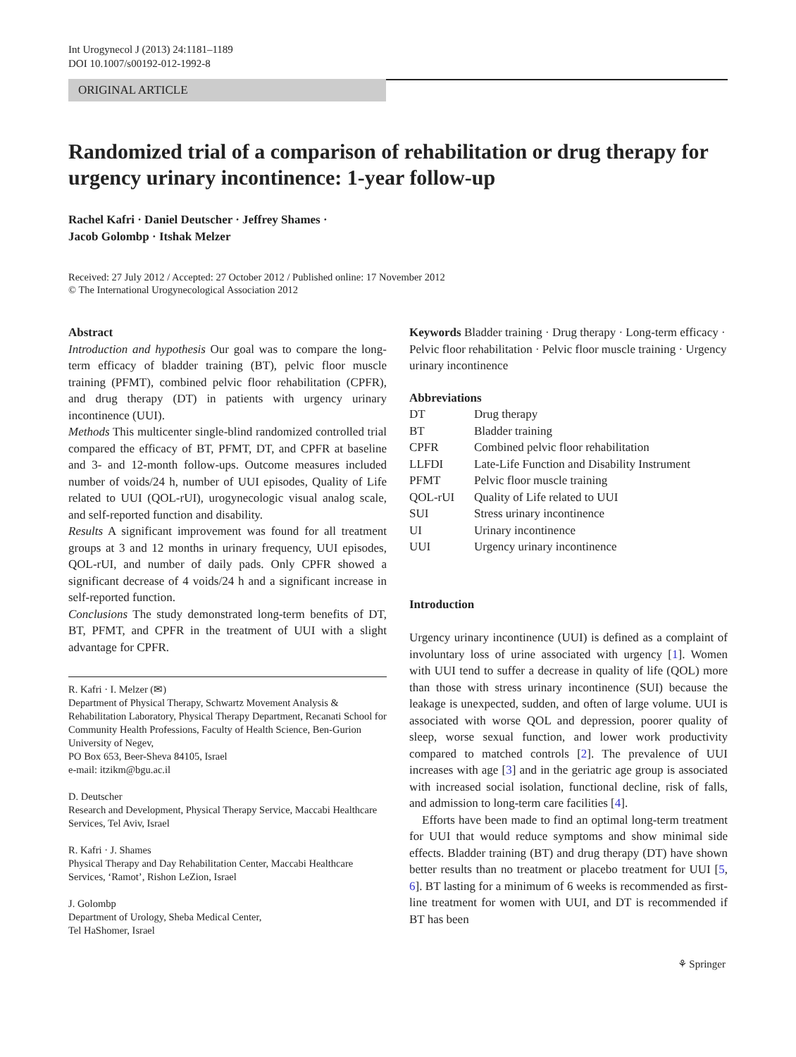Int Urogynecol J (2013) 24:1181–1189
DOI 10.1007/s00192-012-1992-8
ORIGINAL ARTICLE
Randomized trial of a comparison of rehabilitation or drug therapy for urgency urinary incontinence: 1-year follow-up
Rachel Kafri · Daniel Deutscher · Jeffrey Shames ·
Jacob Golombp · Itshak Melzer
Received: 27 July 2012 / Accepted: 27 October 2012 / Published online: 17 November 2012
© The International Urogynecological Association 2012
Abstract
Introduction and hypothesis Our goal was to compare the long-term efficacy of bladder training (BT), pelvic floor muscle training (PFMT), combined pelvic floor rehabilitation (CPFR), and drug therapy (DT) in patients with urgency urinary incontinence (UUI).
Methods This multicenter single-blind randomized controlled trial compared the efficacy of BT, PFMT, DT, and CPFR at baseline and 3- and 12-month follow-ups. Outcome measures included number of voids/24 h, number of UUI episodes, Quality of Life related to UUI (QOL-rUI), urogynecologic visual analog scale, and self-reported function and disability.
Results A significant improvement was found for all treatment groups at 3 and 12 months in urinary frequency, UUI episodes, QOL-rUI, and number of daily pads. Only CPFR showed a significant decrease of 4 voids/24 h and a significant increase in self-reported function.
Conclusions The study demonstrated long-term benefits of DT, BT, PFMT, and CPFR in the treatment of UUI with a slight advantage for CPFR.
R. Kafri · I. Melzer (✉)
Department of Physical Therapy, Schwartz Movement Analysis & Rehabilitation Laboratory, Physical Therapy Department, Recanati School for Community Health Professions, Faculty of Health Science, Ben-Gurion University of Negev,
PO Box 653, Beer-Sheva 84105, Israel
e-mail: itzikm@bgu.ac.il
D. Deutscher
Research and Development, Physical Therapy Service, Maccabi Healthcare Services, Tel Aviv, Israel
R. Kafri · J. Shames
Physical Therapy and Day Rehabilitation Center, Maccabi Healthcare Services, ‘Ramot’, Rishon LeZion, Israel
J. Golombp
Department of Urology, Sheba Medical Center,
Tel HaShomer, Israel
Keywords Bladder training · Drug therapy · Long-term efficacy · Pelvic floor rehabilitation · Pelvic floor muscle training · Urgency urinary incontinence
Abbreviations
| DT | Drug therapy |
| BT | Bladder training |
| CPFR | Combined pelvic floor rehabilitation |
| LLFDI | Late-Life Function and Disability Instrument |
| PFMT | Pelvic floor muscle training |
| QOL-rUI | Quality of Life related to UUI |
| SUI | Stress urinary incontinence |
| UI | Urinary incontinence |
| UUI | Urgency urinary incontinence |
Introduction
Urgency urinary incontinence (UUI) is defined as a complaint of involuntary loss of urine associated with urgency [1]. Women with UUI tend to suffer a decrease in quality of life (QOL) more than those with stress urinary incontinence (SUI) because the leakage is unexpected, sudden, and often of large volume. UUI is associated with worse QOL and depression, poorer quality of sleep, worse sexual function, and lower work productivity compared to matched controls [2]. The prevalence of UUI increases with age [3] and in the geriatric age group is associated with increased social isolation, functional decline, risk of falls, and admission to long-term care facilities [4].
Efforts have been made to find an optimal long-term treatment for UUI that would reduce symptoms and show minimal side effects. Bladder training (BT) and drug therapy (DT) have shown better results than no treatment or placebo treatment for UUI [5, 6]. BT lasting for a minimum of 6 weeks is recommended as first-line treatment for women with UUI, and DT is recommended if BT has been
⚘ Springer